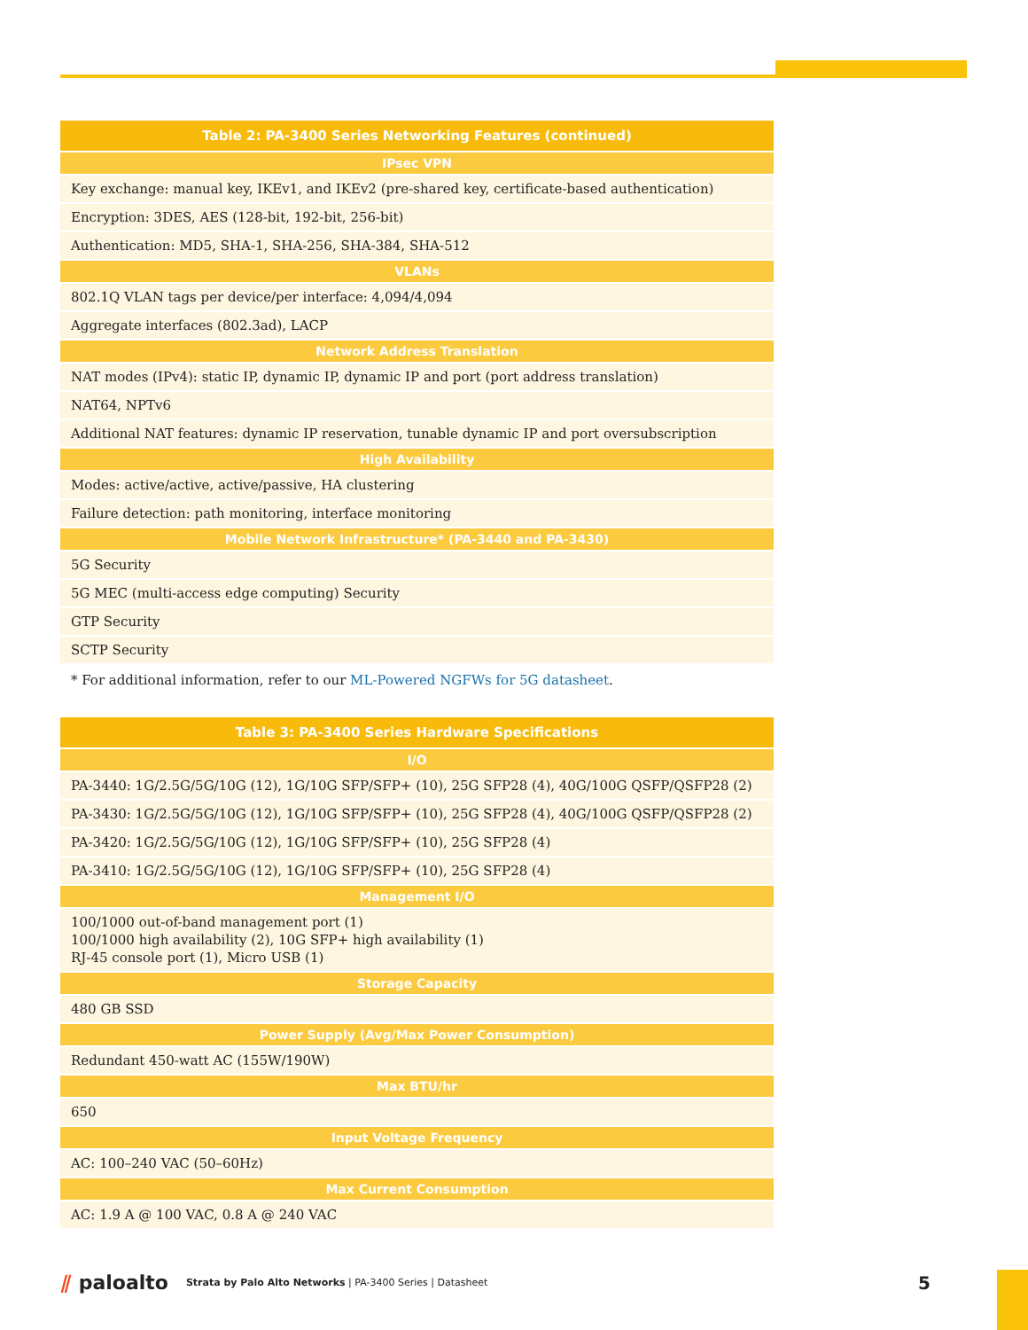| Table 2: PA-3400 Series Networking Features (continued) |
| --- |
| IPsec VPN |
| Key exchange: manual key, IKEv1, and IKEv2 (pre-shared key, certificate-based authentication) |
| Encryption: 3DES, AES (128-bit, 192-bit, 256-bit) |
| Authentication: MD5, SHA-1, SHA-256, SHA-384, SHA-512 |
| VLANs |
| 802.1Q VLAN tags per device/per interface: 4,094/4,094 |
| Aggregate interfaces (802.3ad), LACP |
| Network Address Translation |
| NAT modes (IPv4): static IP, dynamic IP, dynamic IP and port (port address translation) |
| NAT64, NPTv6 |
| Additional NAT features: dynamic IP reservation, tunable dynamic IP and port oversubscription |
| High Availability |
| Modes: active/active, active/passive, HA clustering |
| Failure detection: path monitoring, interface monitoring |
| Mobile Network Infrastructure* (PA-3440 and PA-3430) |
| 5G Security |
| 5G MEC (multi-access edge computing) Security |
| GTP Security |
| SCTP Security |
* For additional information, refer to our ML-Powered NGFWs for 5G datasheet.
| Table 3: PA-3400 Series Hardware Specifications |
| --- |
| I/O |
| PA-3440: 1G/2.5G/5G/10G (12), 1G/10G SFP/SFP+ (10), 25G SFP28 (4), 40G/100G QSFP/QSFP28 (2) |
| PA-3430: 1G/2.5G/5G/10G (12), 1G/10G SFP/SFP+ (10), 25G SFP28 (4), 40G/100G QSFP/QSFP28 (2) |
| PA-3420: 1G/2.5G/5G/10G (12), 1G/10G SFP/SFP+ (10), 25G SFP28 (4) |
| PA-3410: 1G/2.5G/5G/10G (12), 1G/10G SFP/SFP+ (10), 25G SFP28 (4) |
| Management I/O |
| 100/1000 out-of-band management port (1) 100/1000 high availability (2), 10G SFP+ high availability (1) RJ-45 console port (1), Micro USB (1) |
| Storage Capacity |
| 480 GB SSD |
| Power Supply (Avg/Max Power Consumption) |
| Redundant 450-watt AC (155W/190W) |
| Max BTU/hr |
| 650 |
| Input Voltage Frequency |
| AC: 100–240 VAC (50–60Hz) |
| Max Current Consumption |
| AC: 1.9 A @ 100 VAC, 0.8 A @ 240 VAC |
⫽ paloalto
Strata by Palo Alto Networks | PA-3400 Series | Datasheet
5